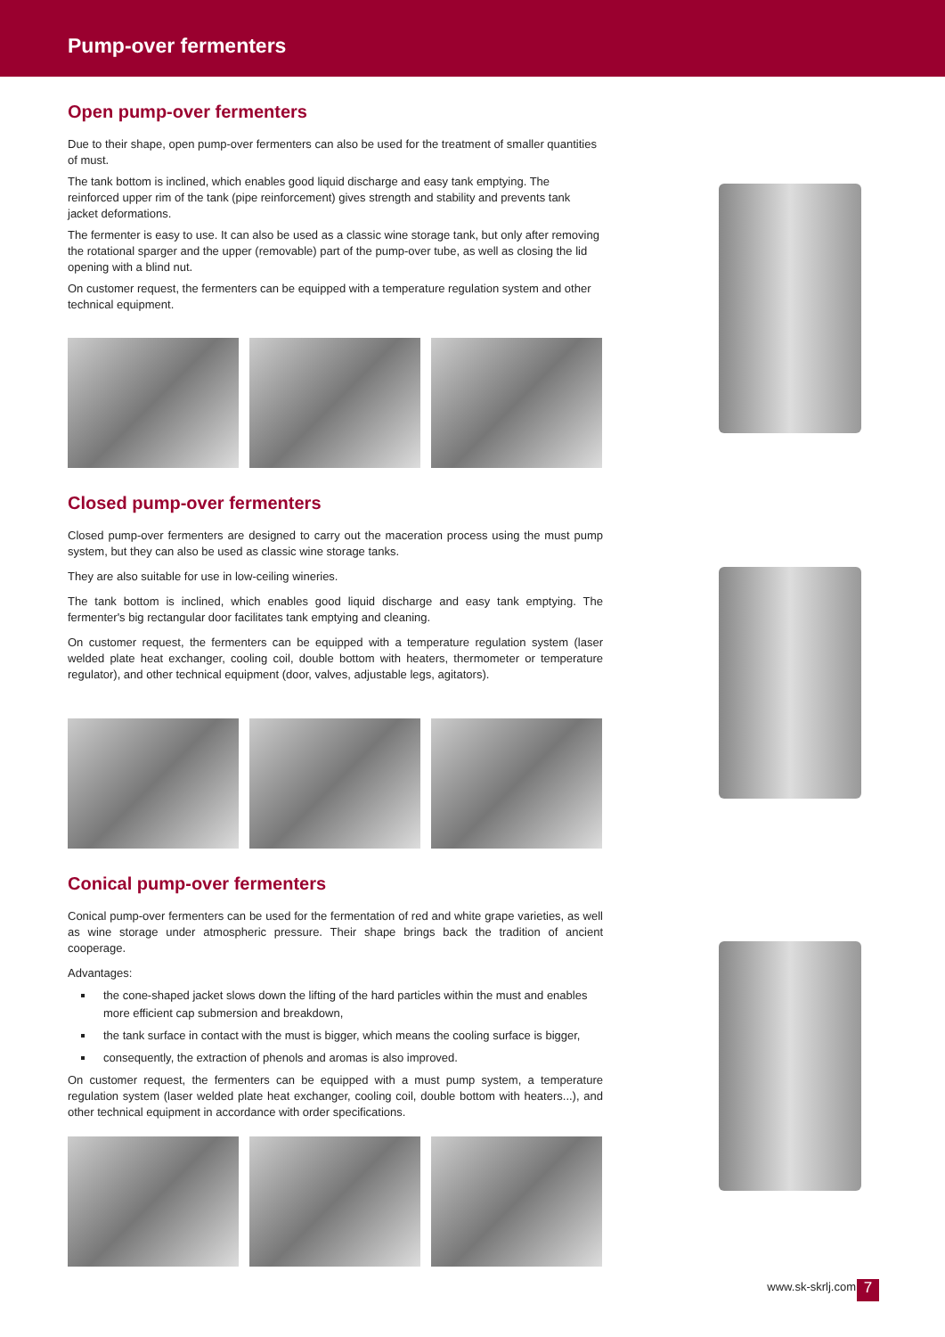Pump-over fermenters
Open pump-over fermenters
Due to their shape, open pump-over fermenters can also be used for the treatment of smaller quantities of must.
The tank bottom is inclined, which enables good liquid discharge and easy tank emptying. The reinforced upper rim of the tank (pipe reinforcement) gives strength and stability and prevents tank jacket deformations.
The fermenter is easy to use. It can also be used as a classic wine storage tank, but only after removing the rotational sparger and the upper (removable) part of the pump-over tube, as well as closing the lid opening with a blind nut.
On customer request, the fermenters can be equipped with a temperature regulation system and other technical equipment.
Closed pump-over fermenters
Closed pump-over fermenters are designed to carry out the maceration process using the must pump system, but they can also be used as classic wine storage tanks.
They are also suitable for use in low-ceiling wineries.
The tank bottom is inclined, which enables good liquid discharge and easy tank emptying. The fermenter's big rectangular door facilitates tank emptying and cleaning.
On customer request, the fermenters can be equipped with a temperature regulation system (laser welded plate heat exchanger, cooling coil, double bottom with heaters, thermometer or temperature regulator), and other technical equipment (door, valves, adjustable legs, agitators).
Conical pump-over fermenters
Conical pump-over fermenters can be used for the fermentation of red and white grape varieties, as well as wine storage under atmospheric pressure. Their shape brings back the tradition of ancient cooperage.
Advantages:
the cone-shaped jacket slows down the lifting of the hard particles within the must and enables more efficient cap submersion and breakdown,
the tank surface in contact with the must is bigger, which means the cooling surface is bigger,
consequently, the extraction of phenols and aromas is also improved.
On customer request, the fermenters can be equipped with a must pump system, a temperature regulation system (laser welded plate heat exchanger, cooling coil, double bottom with heaters...), and other technical equipment in accordance with order specifications.
www.sk-skrlj.com 7